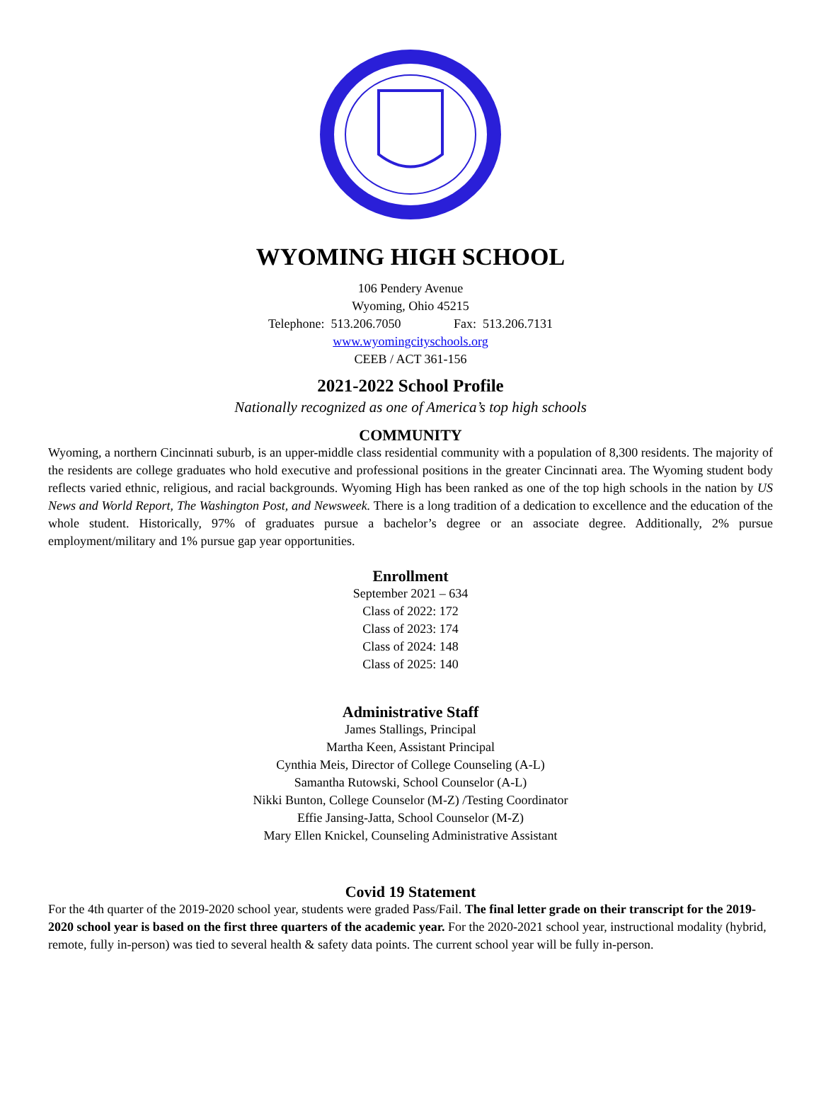WYOMING HIGH SCHOOL
106 Pendery Avenue
Wyoming, Ohio 45215
Telephone: 513.206.7050 Fax: 513.206.7131
www.wyomingcityschools.org
CEEB / ACT 361-156
2021-2022 School Profile
Nationally recognized as one of America’s top high schools
COMMUNITY
Wyoming, a northern Cincinnati suburb, is an upper-middle class residential community with a population of 8,300 residents. The majority of the residents are college graduates who hold executive and professional positions in the greater Cincinnati area. The Wyoming student body reflects varied ethnic, religious, and racial backgrounds. Wyoming High has been ranked as one of the top high schools in the nation by US News and World Report, The Washington Post, and Newsweek. There is a long tradition of a dedication to excellence and the education of the whole student. Historically, 97% of graduates pursue a bachelor’s degree or an associate degree. Additionally, 2% pursue employment/military and 1% pursue gap year opportunities.
Enrollment
September 2021 – 634
Class of 2022: 172
Class of 2023: 174
Class of 2024: 148
Class of 2025: 140
Administrative Staff
James Stallings, Principal
Martha Keen, Assistant Principal
Cynthia Meis, Director of College Counseling (A-L)
Samantha Rutowski, School Counselor (A-L)
Nikki Bunton, College Counselor (M-Z) /Testing Coordinator
Effie Jansing-Jatta, School Counselor (M-Z)
Mary Ellen Knickel, Counseling Administrative Assistant
Covid 19 Statement
For the 4th quarter of the 2019-2020 school year, students were graded Pass/Fail. The final letter grade on their transcript for the 2019-2020 school year is based on the first three quarters of the academic year. For the 2020-2021 school year, instructional modality (hybrid, remote, fully in-person) was tied to several health & safety data points. The current school year will be fully in-person.